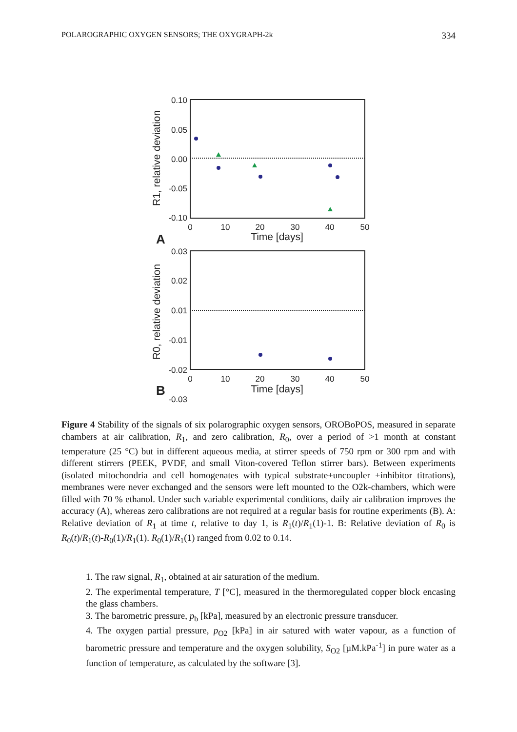POLAROGRAPHIC OXYGEN SENSORS; THE OXYGRAPH-2k 334
0.10
0.05
0.00
-0.05
-0.10
0
10
20
30
40
50
Time [days]
A
R1, relative deviation
0.03
0.02
0.01
-0.01
-0.02
-0.03
0
10
20
30
40
50
Time [days]
B
R0, relative deviation
Figure 4 Stability of the signals of six polarographic oxygen sensors, OROBoPOS, measured in separate chambers at air calibration, R<sub>1</sub>, and zero calibration, R<sub>0</sub>, over a period of >1 month at constant temperature (25 °C) but in different aqueous media, at stirrer speeds of 750 rpm or 300 rpm and with different stirrers (PEEK, PVDF, and small Viton-covered Teflon stirrer bars). Between experiments (isolated mitochondria and cell homogenates with typical substrate+uncoupler +inhibitor titrations), membranes were never exchanged and the sensors were left mounted to the O2k-chambers, which were filled with 70 % ethanol. Under such variable experimental conditions, daily air calibration improves the accuracy (A), whereas zero calibrations are not required at a regular basis for routine experiments (B). A: Relative deviation of R<sub>1</sub> at time t, relative to day 1, is R<sub>1</sub>(t)/R<sub>1</sub>(1)-1. B: Relative deviation of R<sub>0</sub> is R<sub>0</sub>(t)/R<sub>1</sub>(t)-R<sub>0</sub>(1)/R<sub>1</sub>(1). R<sub>0</sub>(1)/R<sub>1</sub>(1) ranged from 0.02 to 0.14.
1. The raw signal, R<sub>1</sub>, obtained at air saturation of the medium.
2. The experimental temperature, T [°C], measured in the thermoregulated copper block encasing the glass chambers.
3. The barometric pressure, p<sub>b</sub> [kPa], measured by an electronic pressure transducer.
4. The oxygen partial pressure, p<sub>O2</sub> [kPa] in air satured with water vapour, as a function of barometric pressure and temperature and the oxygen solubility, S<sub>O2</sub> [µM.kPa<sup>-1</sup>] in pure water as a function of temperature, as calculated by the software [3].